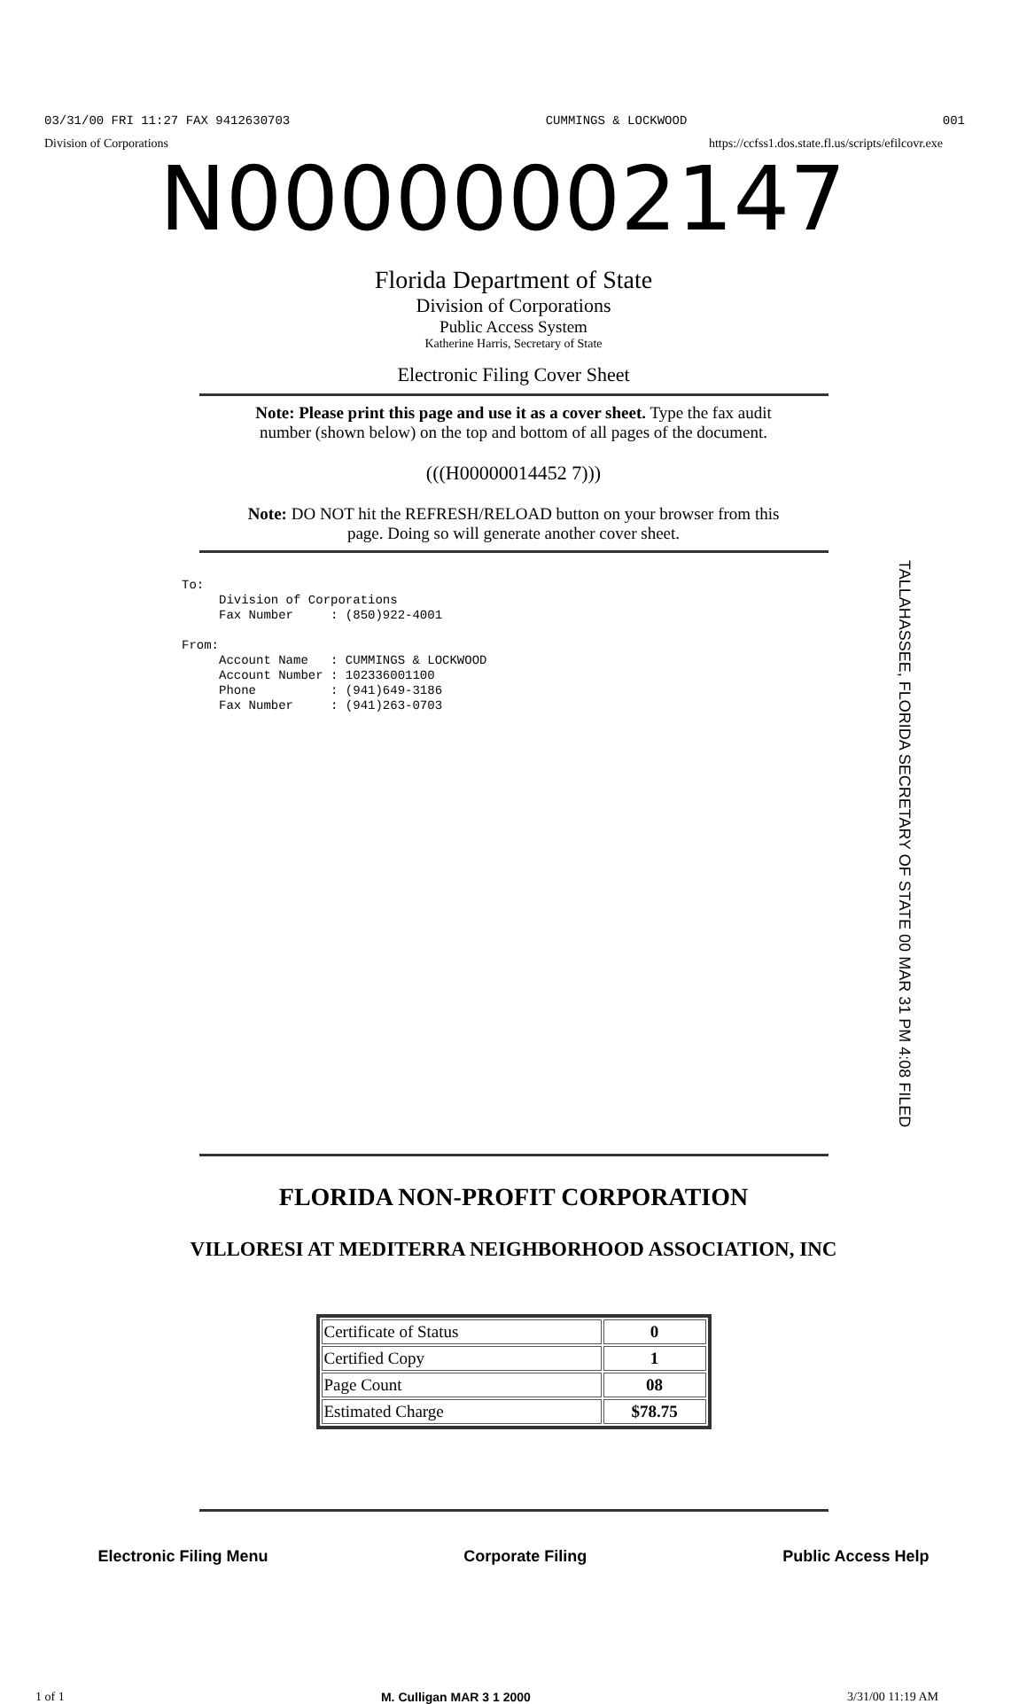03/31/00 FRI 11:27 FAX 9412630703 CUMMINGS & LOCKWOOD 001
Division of Corporations https://ccfss1.dos.state.fl.us/scripts/efilcovr.exe
N00000002147
Florida Department of State
Division of Corporations
Public Access System
Katherine Harris, Secretary of State
Electronic Filing Cover Sheet
Note: Please print this page and use it as a cover sheet. Type the fax audit
number (shown below) on the top and bottom of all pages of the document.
(((H00000014452 7)))
Note: DO NOT hit the REFRESH/RELOAD button on your browser from this
page. Doing so will generate another cover sheet.
To:
Division of Corporations
Fax Number : (850)922-4001
From:
Account Name : CUMMINGS & LOCKWOOD
Account Number : 102336001100
Phone : (941)649-3186
Fax Number : (941)263-0703
TALLAHASSEE, FLORIDA SECRETARY OF STATE 00 MAR 31 PM 4:08 FILED
FLORIDA NON-PROFIT CORPORATION
VILLORESI AT MEDITERRA NEIGHBORHOOD ASSOCIATION, INC
| Certificate of Status | 0 |
| Certified Copy | 1 |
| Page Count | 08 |
| Estimated Charge | $78.75 |
Electronic Filing Menu Corporate Filing Public Access Help
1 of 1 M. Culligan MAR 3 1 2000 3/31/00 11:19 AM